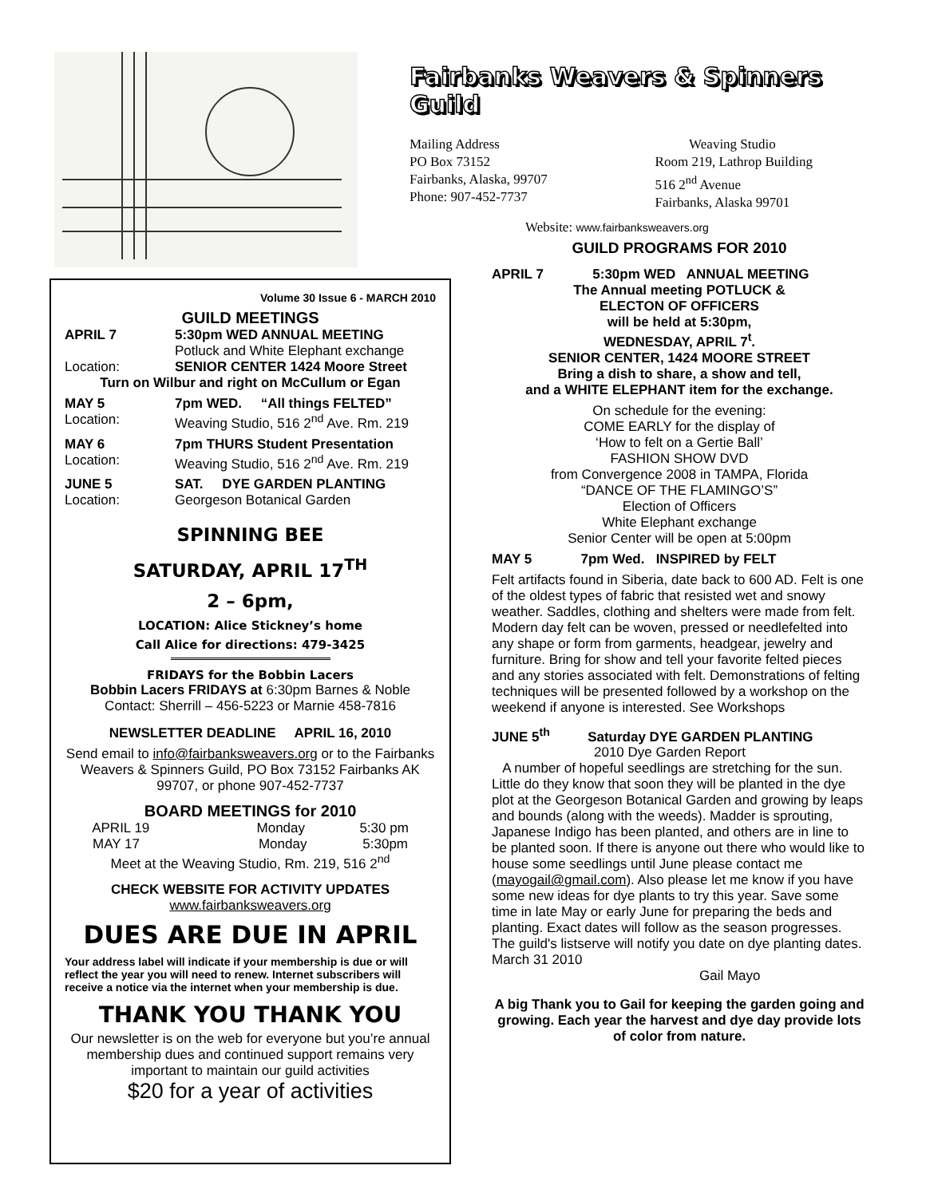Fairbanks Weavers & Spinners Guild
Mailing Address
PO Box 73152
Fairbanks, Alaska, 99707
Phone: 907-452-7737
Weaving Studio
Room 219, Lathrop Building
516 2<sup>nd</sup> Avenue
Fairbanks, Alaska 99701
Website: www.fairbanksweavers.org
Volume 30 Issue 6 - MARCH 2010
GUILD MEETINGS
APRIL 7 5:30pm WED ANNUAL MEETING
Potluck and White Elephant exchange
Location: SENIOR CENTER 1424 Moore Street
Turn on Wilbur and right on McCullum or Egan
MAY 5 7pm WED. “All things FELTED”
Location: Weaving Studio, 516 2<sup>nd</sup> Ave. Rm. 219
MAY 6 7pm THURS Student Presentation
Location: Weaving Studio, 516 2<sup>nd</sup> Ave. Rm. 219
JUNE 5 SAT. DYE GARDEN PLANTING
Location: Georgeson Botanical Garden
SPINNING BEE
SATURDAY, APRIL 17<sup>TH</sup>
2 – 6pm,
LOCATION: Alice Stickney’s home
Call Alice for directions: 479-3425
FRIDAYS for the Bobbin Lacers
Bobbin Lacers FRIDAYS at 6:30pm Barnes & Noble
Contact: Sherrill – 456-5223 or Marnie 458-7816
NEWSLETTER DEADLINE APRIL 16, 2010
Send email to info@fairbanksweavers.org or to the Fairbanks Weavers & Spinners Guild, PO Box 73152 Fairbanks AK 99707, or phone 907-452-7737
BOARD MEETINGS for 2010
APRIL 19 Monday 5:30 pm
MAY 17 Monday 5:30pm
Meet at the Weaving Studio, Rm. 219, 516 2<sup>nd</sup>
CHECK WEBSITE FOR ACTIVITY UPDATES
www.fairbanksweavers.org
DUES ARE DUE IN APRIL
Your address label will indicate if your membership is due or will reflect the year you will need to renew. Internet subscribers will receive a notice via the internet when your membership is due.
THANK YOU THANK YOU
Our newsletter is on the web for everyone but you’re annual membership dues and continued support remains very important to maintain our guild activities
$20 for a year of activities
GUILD PROGRAMS FOR 2010
APRIL 7 5:30pm WED ANNUAL MEETING
The Annual meeting POTLUCK &
ELECTON OF OFFICERS
will be held at 5:30pm,
WEDNESDAY, APRIL 7<sup>t</sup>.
SENIOR CENTER, 1424 MOORE STREET
Bring a dish to share, a show and tell,
and a WHITE ELEPHANT item for the exchange.
On schedule for the evening:
COME EARLY for the display of
‘How to felt on a Gertie Ball’
FASHION SHOW DVD
from Convergence 2008 in TAMPA, Florida
“DANCE OF THE FLAMINGO’S”
Election of Officers
White Elephant exchange
Senior Center will be open at 5:00pm
MAY 5 7pm Wed. INSPIRED by FELT
Felt artifacts found in Siberia, date back to 600 AD. Felt is one of the oldest types of fabric that resisted wet and snowy weather. Saddles, clothing and shelters were made from felt. Modern day felt can be woven, pressed or needlefelted into any shape or form from garments, headgear, jewelry and furniture. Bring for show and tell your favorite felted pieces and any stories associated with felt. Demonstrations of felting techniques will be presented followed by a workshop on the weekend if anyone is interested. See Workshops
JUNE 5<sup>th</sup> Saturday DYE GARDEN PLANTING
2010 Dye Garden Report
A number of hopeful seedlings are stretching for the sun. Little do they know that soon they will be planted in the dye plot at the Georgeson Botanical Garden and growing by leaps and bounds (along with the weeds). Madder is sprouting, Japanese Indigo has been planted, and others are in line to be planted soon. If there is anyone out there who would like to house some seedlings until June please contact me (mayogail@gmail.com). Also please let me know if you have some new ideas for dye plants to try this year. Save some time in late May or early June for preparing the beds and planting. Exact dates will follow as the season progresses. The guild's listserve will notify you date on dye planting dates. March 31 2010
Gail Mayo
A big Thank you to Gail for keeping the garden going and growing. Each year the harvest and dye day provide lots of color from nature.